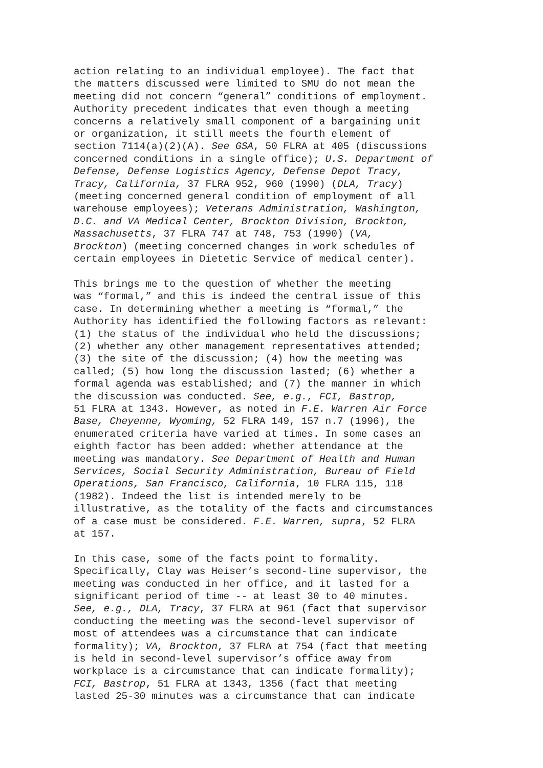action relating to an individual employee). The fact that the matters discussed were limited to SMU do not mean the meeting did not concern “general” conditions of employment. Authority precedent indicates that even though a meeting concerns a relatively small component of a bargaining unit or organization, it still meets the fourth element of section 7114(a)(2)(A). See GSA, 50 FLRA at 405 (discussions concerned conditions in a single office); U.S. Department of Defense, Defense Logistics Agency, Defense Depot Tracy, Tracy, California, 37 FLRA 952, 960 (1990) (DLA, Tracy) (meeting concerned general condition of employment of all warehouse employees); Veterans Administration, Washington, D.C. and VA Medical Center, Brockton Division, Brockton, Massachusetts, 37 FLRA 747 at 748, 753 (1990) (VA, Brockton) (meeting concerned changes in work schedules of certain employees in Dietetic Service of medical center).
This brings me to the question of whether the meeting was “formal,” and this is indeed the central issue of this case. In determining whether a meeting is “formal,” the Authority has identified the following factors as relevant: (1) the status of the individual who held the discussions; (2) whether any other management representatives attended; (3) the site of the discussion; (4) how the meeting was called; (5) how long the discussion lasted; (6) whether a formal agenda was established; and (7) the manner in which the discussion was conducted. See, e.g., FCI, Bastrop, 51 FLRA at 1343. However, as noted in F.E. Warren Air Force Base, Cheyenne, Wyoming, 52 FLRA 149, 157 n.7 (1996), the enumerated criteria have varied at times. In some cases an eighth factor has been added: whether attendance at the meeting was mandatory. See Department of Health and Human Services, Social Security Administration, Bureau of Field Operations, San Francisco, California, 10 FLRA 115, 118 (1982). Indeed the list is intended merely to be illustrative, as the totality of the facts and circumstances of a case must be considered. F.E. Warren, supra, 52 FLRA at 157.
In this case, some of the facts point to formality. Specifically, Clay was Heiser’s second-line supervisor, the meeting was conducted in her office, and it lasted for a significant period of time -- at least 30 to 40 minutes. See, e.g., DLA, Tracy, 37 FLRA at 961 (fact that supervisor conducting the meeting was the second-level supervisor of most of attendees was a circumstance that can indicate formality); VA, Brockton, 37 FLRA at 754 (fact that meeting is held in second-level supervisor’s office away from workplace is a circumstance that can indicate formality); FCI, Bastrop, 51 FLRA at 1343, 1356 (fact that meeting lasted 25-30 minutes was a circumstance that can indicate